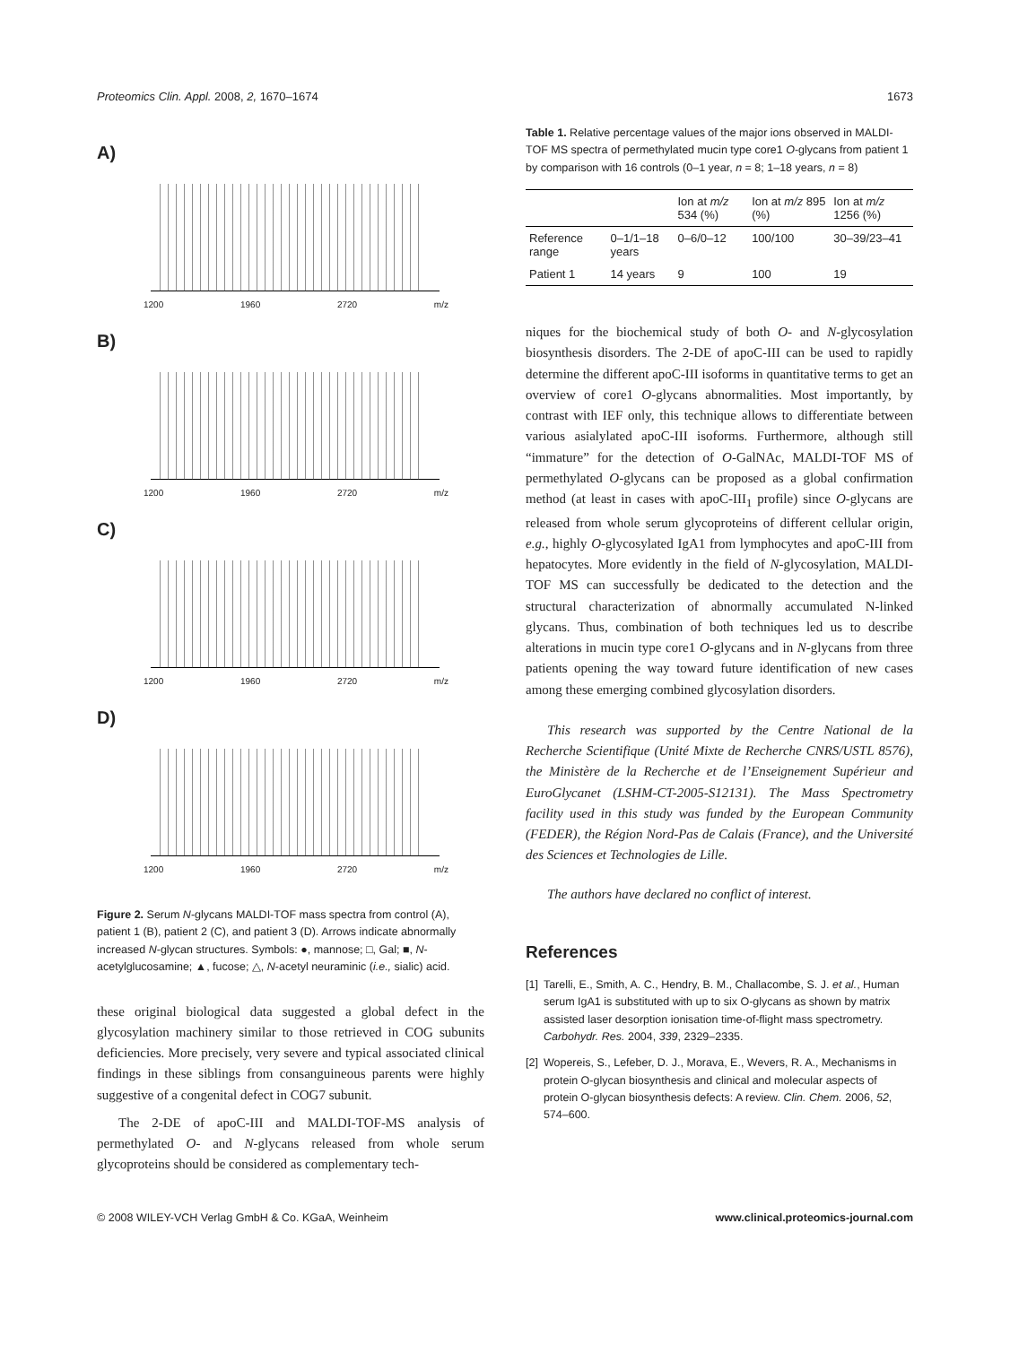Proteomics Clin. Appl. 2008, 2, 1670–1674 1673
A)
1200 1960 2720 m/z
B)
1200 1960 2720 m/z
C)
1200 1960 2720 m/z
D)
1200 1960 2720 m/z
Figure 2. Serum N-glycans MALDI-TOF mass spectra from control (A), patient 1 (B), patient 2 (C), and patient 3 (D). Arrows indicate abnormally increased N-glycan structures. Symbols: ●, mannose; □, Gal; ■, N-acetylglucosamine; ▲, fucose; △, N-acetyl neuraminic (i.e., sialic) acid.
these original biological data suggested a global defect in the glycosylation machinery similar to those retrieved in COG subunits deficiencies. More precisely, very severe and typical associated clinical findings in these siblings from consanguineous parents were highly suggestive of a congenital defect in COG7 subunit.
The 2-DE of apoC-III and MALDI-TOF-MS analysis of permethylated O- and N-glycans released from whole serum glycoproteins should be considered as complementary tech-
Table 1. Relative percentage values of the major ions observed in MALDI-TOF MS spectra of permethylated mucin type core1 O-glycans from patient 1 by comparison with 16 controls (0–1 year, n = 8; 1–18 years, n = 8)
| | | Ion at m/z 534 (%) | Ion at m/z 895 (%) | Ion at m/z 1256 (%) |
| --- | --- | --- | --- | --- |
| Reference range | 0–1/1–18 years | 0–6/0–12 | 100/100 | 30–39/23–41 |
| Patient 1 | 14 years | 9 | 100 | 19 |
niques for the biochemical study of both O- and N-glycosylation biosynthesis disorders. The 2-DE of apoC-III can be used to rapidly determine the different apoC-III isoforms in quantitative terms to get an overview of core1 O-glycans abnormalities. Most importantly, by contrast with IEF only, this technique allows to differentiate between various asialylated apoC-III isoforms. Furthermore, although still “immature” for the detection of O-GalNAc, MALDI-TOF MS of permethylated O-glycans can be proposed as a global confirmation method (at least in cases with apoC-III<sub>1</sub> profile) since O-glycans are released from whole serum glycoproteins of different cellular origin, e.g., highly O-glycosylated IgA1 from lymphocytes and apoC-III from hepatocytes. More evidently in the field of N-glycosylation, MALDI-TOF MS can successfully be dedicated to the detection and the structural characterization of abnormally accumulated N-linked glycans. Thus, combination of both techniques led us to describe alterations in mucin type core1 O-glycans and in N-glycans from three patients opening the way toward future identification of new cases among these emerging combined glycosylation disorders.
This research was supported by the Centre National de la Recherche Scientifique (Unité Mixte de Recherche CNRS/USTL 8576), the Ministère de la Recherche et de l’Enseignement Supérieur and EuroGlycanet (LSHM-CT-2005-S12131). The Mass Spectrometry facility used in this study was funded by the European Community (FEDER), the Région Nord-Pas de Calais (France), and the Université des Sciences et Technologies de Lille.
The authors have declared no conflict of interest.
References
[1] Tarelli, E., Smith, A. C., Hendry, B. M., Challacombe, S. J. et al., Human serum IgA1 is substituted with up to six O-glycans as shown by matrix assisted laser desorption ionisation time-of-flight mass spectrometry. Carbohydr. Res. 2004, 339, 2329–2335.
[2] Wopereis, S., Lefeber, D. J., Morava, E., Wevers, R. A., Mechanisms in protein O-glycan biosynthesis and clinical and molecular aspects of protein O-glycan biosynthesis defects: A review. Clin. Chem. 2006, 52, 574–600.
© 2008 WILEY-VCH Verlag GmbH & Co. KGaA, Weinheim www.clinical.proteomics-journal.com